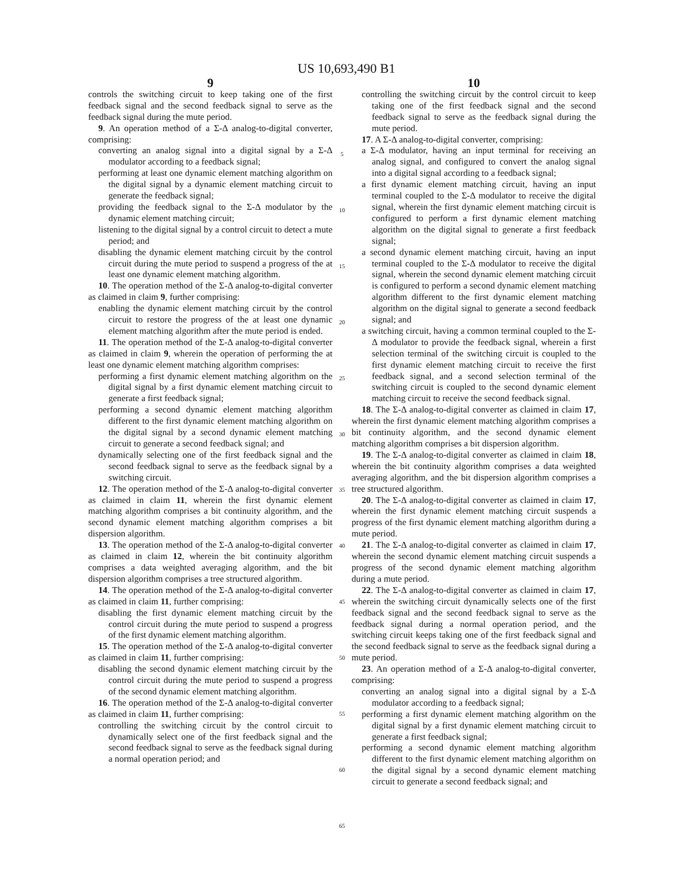US 10,693,490 B1
9
controls the switching circuit to keep taking one of the first feedback signal and the second feedback signal to serve as the feedback signal during the mute period.
9. An operation method of a Σ-Δ analog-to-digital converter, comprising:
converting an analog signal into a digital signal by a Σ-Δ modulator according to a feedback signal;
performing at least one dynamic element matching algorithm on the digital signal by a dynamic element matching circuit to generate the feedback signal;
providing the feedback signal to the Σ-Δ modulator by the dynamic element matching circuit;
listening to the digital signal by a control circuit to detect a mute period; and
disabling the dynamic element matching circuit by the control circuit during the mute period to suspend a progress of the at least one dynamic element matching algorithm.
10. The operation method of the Σ-Δ analog-to-digital converter as claimed in claim 9, further comprising:
enabling the dynamic element matching circuit by the control circuit to restore the progress of the at least one dynamic element matching algorithm after the mute period is ended.
11. The operation method of the Σ-Δ analog-to-digital converter as claimed in claim 9, wherein the operation of performing the at least one dynamic element matching algorithm comprises:
performing a first dynamic element matching algorithm on the digital signal by a first dynamic element matching circuit to generate a first feedback signal;
performing a second dynamic element matching algorithm different to the first dynamic element matching algorithm on the digital signal by a second dynamic element matching circuit to generate a second feedback signal; and
dynamically selecting one of the first feedback signal and the second feedback signal to serve as the feedback signal by a switching circuit.
12. The operation method of the Σ-Δ analog-to-digital converter as claimed in claim 11, wherein the first dynamic element matching algorithm comprises a bit continuity algorithm, and the second dynamic element matching algorithm comprises a bit dispersion algorithm.
13. The operation method of the Σ-Δ analog-to-digital converter as claimed in claim 12, wherein the bit continuity algorithm comprises a data weighted averaging algorithm, and the bit dispersion algorithm comprises a tree structured algorithm.
14. The operation method of the Σ-Δ analog-to-digital converter as claimed in claim 11, further comprising:
disabling the first dynamic element matching circuit by the control circuit during the mute period to suspend a progress of the first dynamic element matching algorithm.
15. The operation method of the Σ-Δ analog-to-digital converter as claimed in claim 11, further comprising:
disabling the second dynamic element matching circuit by the control circuit during the mute period to suspend a progress of the second dynamic element matching algorithm.
16. The operation method of the Σ-Δ analog-to-digital converter as claimed in claim 11, further comprising:
controlling the switching circuit by the control circuit to dynamically select one of the first feedback signal and the second feedback signal to serve as the feedback signal during a normal operation period; and
5
10
15
20
25
30
35
40
45
50
55
60
65
10
controlling the switching circuit by the control circuit to keep taking one of the first feedback signal and the second feedback signal to serve as the feedback signal during the mute period.
17. A Σ-Δ analog-to-digital converter, comprising:
a Σ-Δ modulator, having an input terminal for receiving an analog signal, and configured to convert the analog signal into a digital signal according to a feedback signal;
a first dynamic element matching circuit, having an input terminal coupled to the Σ-Δ modulator to receive the digital signal, wherein the first dynamic element matching circuit is configured to perform a first dynamic element matching algorithm on the digital signal to generate a first feedback signal;
a second dynamic element matching circuit, having an input terminal coupled to the Σ-Δ modulator to receive the digital signal, wherein the second dynamic element matching circuit is configured to perform a second dynamic element matching algorithm different to the first dynamic element matching algorithm on the digital signal to generate a second feedback signal; and
a switching circuit, having a common terminal coupled to the Σ-Δ modulator to provide the feedback signal, wherein a first selection terminal of the switching circuit is coupled to the first dynamic element matching circuit to receive the first feedback signal, and a second selection terminal of the switching circuit is coupled to the second dynamic element matching circuit to receive the second feedback signal.
18. The Σ-Δ analog-to-digital converter as claimed in claim 17, wherein the first dynamic element matching algorithm comprises a bit continuity algorithm, and the second dynamic element matching algorithm comprises a bit dispersion algorithm.
19. The Σ-Δ analog-to-digital converter as claimed in claim 18, wherein the bit continuity algorithm comprises a data weighted averaging algorithm, and the bit dispersion algorithm comprises a tree structured algorithm.
20. The Σ-Δ analog-to-digital converter as claimed in claim 17, wherein the first dynamic element matching circuit suspends a progress of the first dynamic element matching algorithm during a mute period.
21. The Σ-Δ analog-to-digital converter as claimed in claim 17, wherein the second dynamic element matching circuit suspends a progress of the second dynamic element matching algorithm during a mute period.
22. The Σ-Δ analog-to-digital converter as claimed in claim 17, wherein the switching circuit dynamically selects one of the first feedback signal and the second feedback signal to serve as the feedback signal during a normal operation period, and the switching circuit keeps taking one of the first feedback signal and the second feedback signal to serve as the feedback signal during a mute period.
23. An operation method of a Σ-Δ analog-to-digital converter, comprising:
converting an analog signal into a digital signal by a Σ-Δ modulator according to a feedback signal;
performing a first dynamic element matching algorithm on the digital signal by a first dynamic element matching circuit to generate a first feedback signal;
performing a second dynamic element matching algorithm different to the first dynamic element matching algorithm on the digital signal by a second dynamic element matching circuit to generate a second feedback signal; and